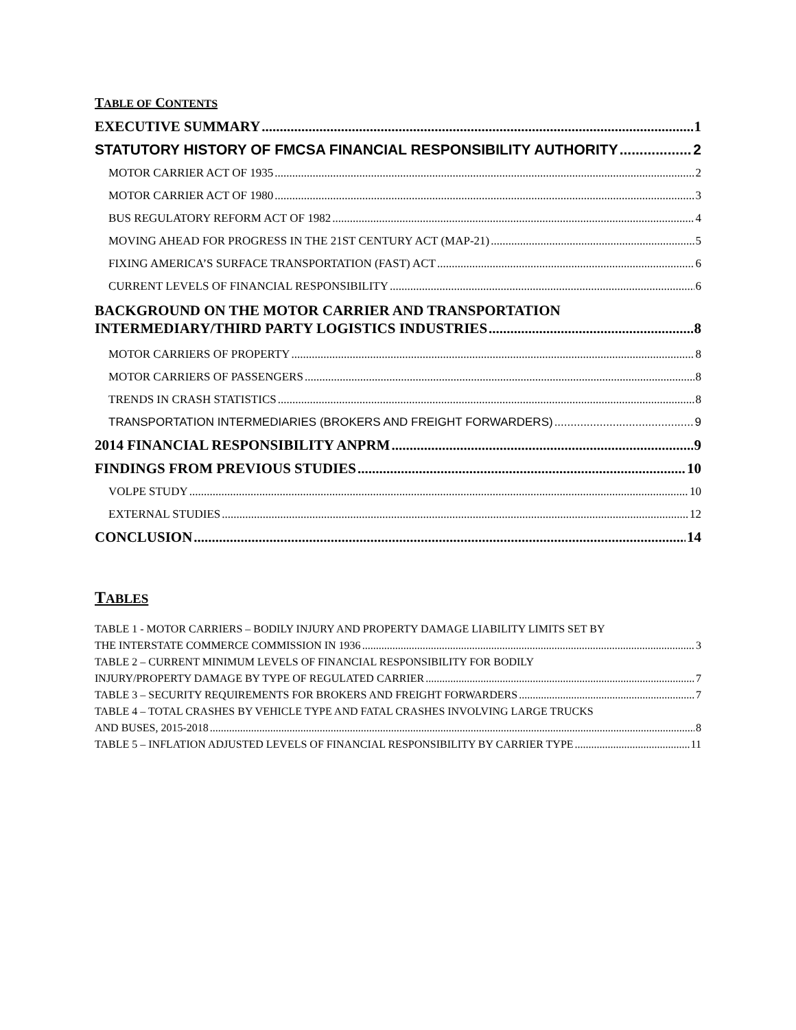TABLE OF CONTENTS
EXECUTIVE SUMMARY 1
STATUTORY HISTORY OF FMCSA FINANCIAL RESPONSIBILITY AUTHORITY 2
MOTOR CARRIER ACT OF 1935 2
MOTOR CARRIER ACT OF 1980 3
BUS REGULATORY REFORM ACT OF 1982 4
MOVING AHEAD FOR PROGRESS IN THE 21ST CENTURY ACT (MAP-21) 5
FIXING AMERICA’S SURFACE TRANSPORTATION (FAST) ACT 6
CURRENT LEVELS OF FINANCIAL RESPONSIBILITY 6
BACKGROUND ON THE MOTOR CARRIER AND TRANSPORTATION
INTERMEDIARY/THIRD PARTY LOGISTICS INDUSTRIES 8
MOTOR CARRIERS OF PROPERTY 8
MOTOR CARRIERS OF PASSENGERS 8
TRENDS IN CRASH STATISTICS 8
TRANSPORTATION INTERMEDIARIES (BROKERS AND FREIGHT FORWARDERS) 9
2014 FINANCIAL RESPONSIBILITY ANPRM 9
FINDINGS FROM PREVIOUS STUDIES 10
VOLPE STUDY 10
EXTERNAL STUDIES 12
CONCLUSION 14
TABLES
TABLE 1 - MOTOR CARRIERS – BODILY INJURY AND PROPERTY DAMAGE LIABILITY LIMITS SET BY
THE INTERSTATE COMMERCE COMMISSION IN 1936 3
TABLE 2 – CURRENT MINIMUM LEVELS OF FINANCIAL RESPONSIBILITY FOR BODILY
INJURY/PROPERTY DAMAGE BY TYPE OF REGULATED CARRIER 7
TABLE 3 – SECURITY REQUIREMENTS FOR BROKERS AND FREIGHT FORWARDERS 7
TABLE 4 – TOTAL CRASHES BY VEHICLE TYPE AND FATAL CRASHES INVOLVING LARGE TRUCKS
AND BUSES, 2015-2018 8
TABLE 5 – INFLATION ADJUSTED LEVELS OF FINANCIAL RESPONSIBILITY BY CARRIER TYPE 11